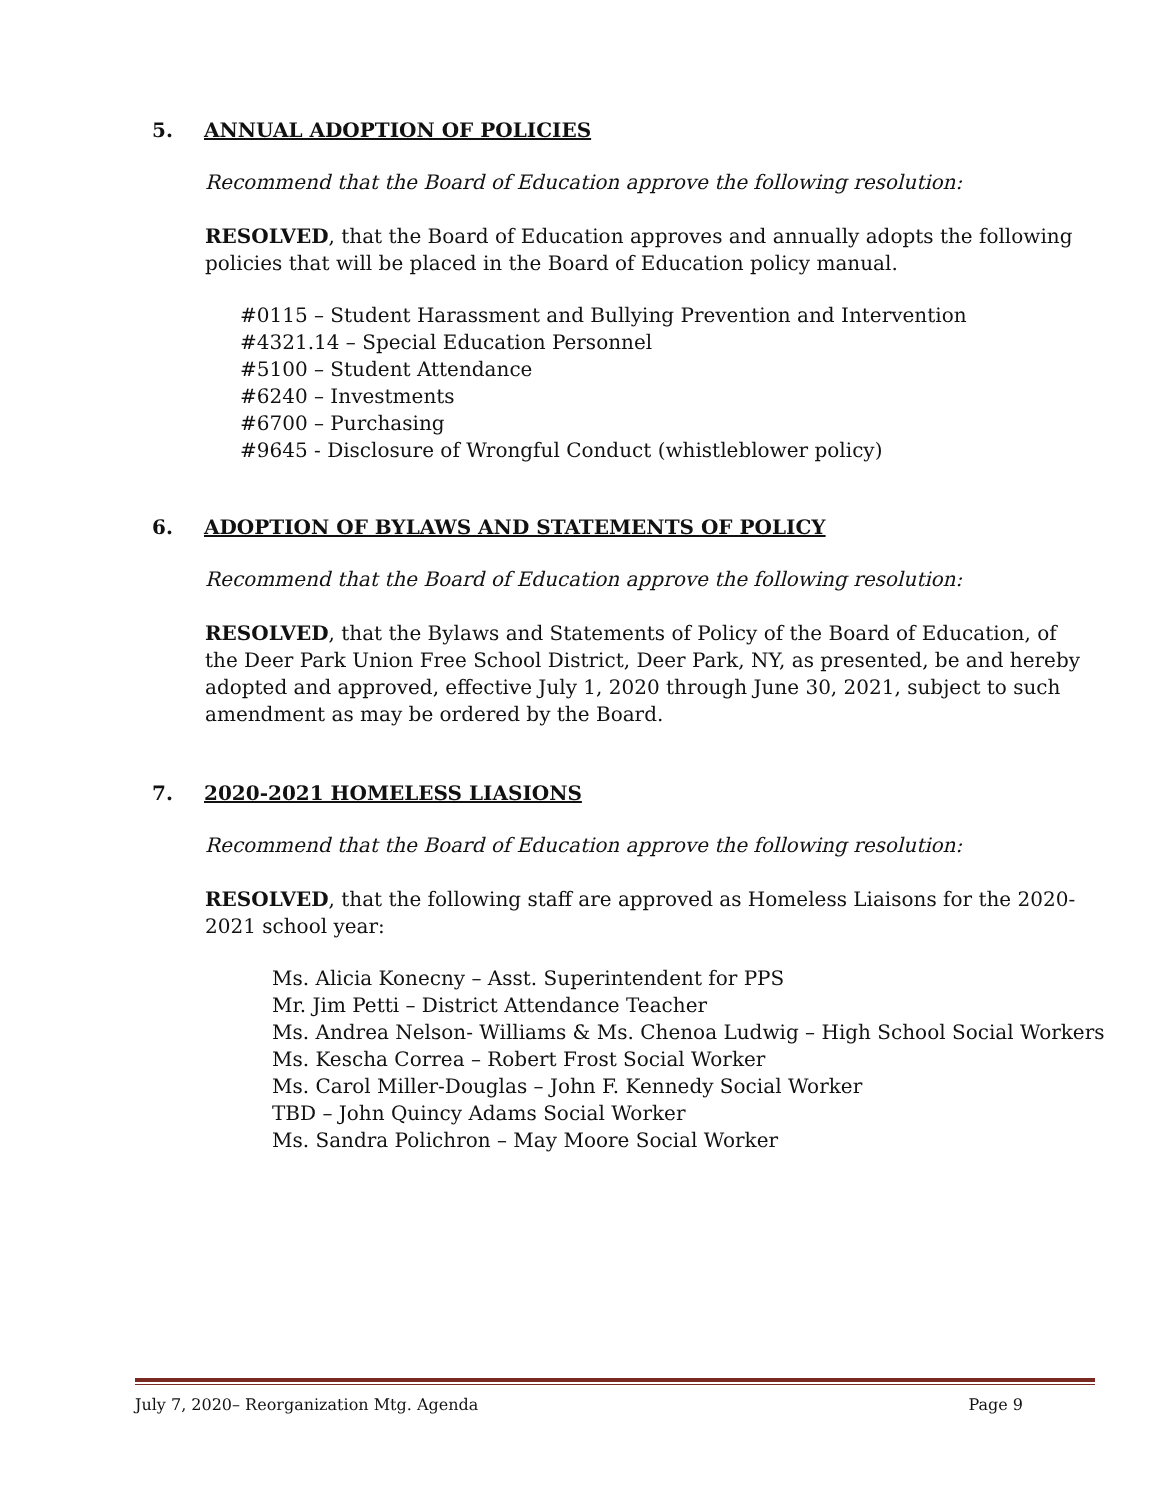5. ANNUAL ADOPTION OF POLICIES
Recommend that the Board of Education approve the following resolution:
RESOLVED, that the Board of Education approves and annually adopts the following policies that will be placed in the Board of Education policy manual.
#0115 – Student Harassment and Bullying Prevention and Intervention
#4321.14 – Special Education Personnel
#5100 – Student Attendance
#6240 – Investments
#6700 – Purchasing
#9645 - Disclosure of Wrongful Conduct (whistleblower policy)
6. ADOPTION OF BYLAWS AND STATEMENTS OF POLICY
Recommend that the Board of Education approve the following resolution:
RESOLVED, that the Bylaws and Statements of Policy of the Board of Education, of the Deer Park Union Free School District, Deer Park, NY, as presented, be and hereby adopted and approved, effective July 1, 2020 through June 30, 2021, subject to such amendment as may be ordered by the Board.
7. 2020-2021 HOMELESS LIASIONS
Recommend that the Board of Education approve the following resolution:
RESOLVED, that the following staff are approved as Homeless Liaisons for the 2020-2021 school year:
Ms. Alicia Konecny – Asst. Superintendent for PPS
Mr. Jim Petti – District Attendance Teacher
Ms. Andrea Nelson- Williams & Ms. Chenoa Ludwig – High School Social Workers
Ms. Kescha Correa – Robert Frost Social Worker
Ms. Carol Miller-Douglas – John F. Kennedy Social Worker
TBD – John Quincy Adams Social Worker
Ms. Sandra Polichron – May Moore Social Worker
July 7, 2020– Reorganization Mtg. Agenda Page 9